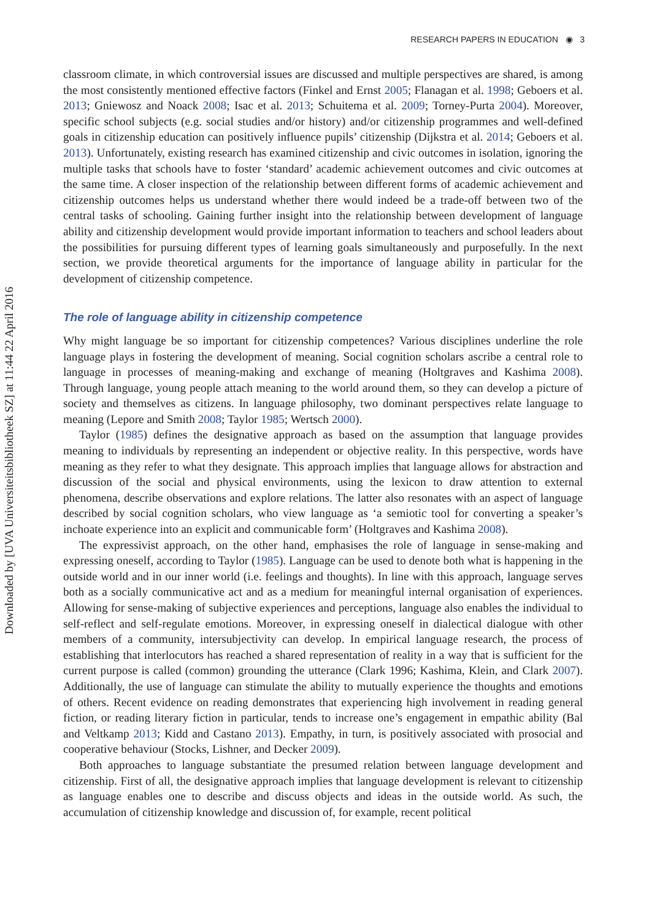RESEARCH PAPERS IN EDUCATION ◉ 3
Downloaded by [UVA Universiteitsbibliotheek SZ] at 11:44 22 April 2016
classroom climate, in which controversial issues are discussed and multiple perspectives are shared, is among the most consistently mentioned effective factors (Finkel and Ernst 2005; Flanagan et al. 1998; Geboers et al. 2013; Gniewosz and Noack 2008; Isac et al. 2013; Schuitema et al. 2009; Torney-Purta 2004). Moreover, specific school subjects (e.g. social studies and/or history) and/or citizenship programmes and well-defined goals in citizenship education can positively influence pupils’ citizenship (Dijkstra et al. 2014; Geboers et al. 2013). Unfortunately, existing research has examined citizenship and civic outcomes in isolation, ignoring the multiple tasks that schools have to foster ‘standard’ academic achievement outcomes and civic outcomes at the same time. A closer inspection of the relationship between different forms of academic achievement and citizenship outcomes helps us understand whether there would indeed be a trade-off between two of the central tasks of schooling. Gaining further insight into the relationship between development of language ability and citizenship development would provide important information to teachers and school leaders about the possibilities for pursuing different types of learning goals simultaneously and purposefully. In the next section, we provide theoretical arguments for the importance of language ability in particular for the development of citizenship competence.
The role of language ability in citizenship competence
Why might language be so important for citizenship competences? Various disciplines underline the role language plays in fostering the development of meaning. Social cognition scholars ascribe a central role to language in processes of meaning-making and exchange of meaning (Holtgraves and Kashima 2008). Through language, young people attach meaning to the world around them, so they can develop a picture of society and themselves as citizens. In language philosophy, two dominant perspectives relate language to meaning (Lepore and Smith 2008; Taylor 1985; Wertsch 2000).
Taylor (1985) defines the designative approach as based on the assumption that language provides meaning to individuals by representing an independent or objective reality. In this perspective, words have meaning as they refer to what they designate. This approach implies that language allows for abstraction and discussion of the social and physical environments, using the lexicon to draw attention to external phenomena, describe observations and explore relations. The latter also resonates with an aspect of language described by social cognition scholars, who view language as ‘a semiotic tool for converting a speaker’s inchoate experience into an explicit and communicable form’ (Holtgraves and Kashima 2008).
The expressivist approach, on the other hand, emphasises the role of language in sense-making and expressing oneself, according to Taylor (1985). Language can be used to denote both what is happening in the outside world and in our inner world (i.e. feelings and thoughts). In line with this approach, language serves both as a socially communicative act and as a medium for meaningful internal organisation of experiences. Allowing for sense-making of subjective experiences and perceptions, language also enables the individual to self-reflect and self-regulate emotions. Moreover, in expressing oneself in dialectical dialogue with other members of a community, intersubjectivity can develop. In empirical language research, the process of establishing that interlocutors has reached a shared representation of reality in a way that is sufficient for the current purpose is called (common) grounding the utterance (Clark 1996; Kashima, Klein, and Clark 2007). Additionally, the use of language can stimulate the ability to mutually experience the thoughts and emotions of others. Recent evidence on reading demonstrates that experiencing high involvement in reading general fiction, or reading literary fiction in particular, tends to increase one’s engagement in empathic ability (Bal and Veltkamp 2013; Kidd and Castano 2013). Empathy, in turn, is positively associated with prosocial and cooperative behaviour (Stocks, Lishner, and Decker 2009).
Both approaches to language substantiate the presumed relation between language development and citizenship. First of all, the designative approach implies that language development is relevant to citizenship as language enables one to describe and discuss objects and ideas in the outside world. As such, the accumulation of citizenship knowledge and discussion of, for example, recent political